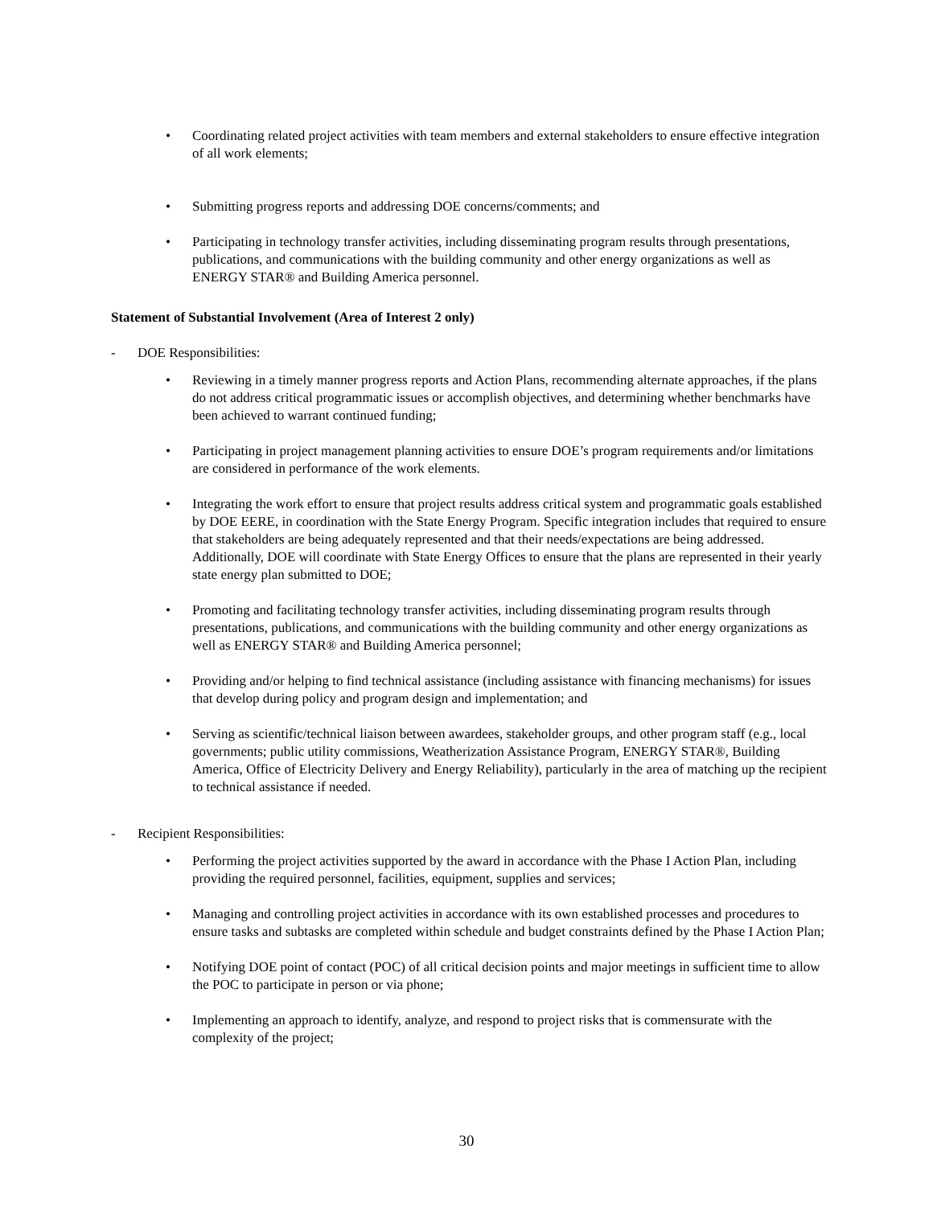• Coordinating related project activities with team members and external stakeholders to ensure effective integration of all work elements;
• Submitting progress reports and addressing DOE concerns/comments; and
• Participating in technology transfer activities, including disseminating program results through presentations, publications, and communications with the building community and other energy organizations as well as ENERGY STAR® and Building America personnel.
Statement of Substantial Involvement (Area of Interest 2 only)
- DOE Responsibilities:
• Reviewing in a timely manner progress reports and Action Plans, recommending alternate approaches, if the plans do not address critical programmatic issues or accomplish objectives, and determining whether benchmarks have been achieved to warrant continued funding;
• Participating in project management planning activities to ensure DOE’s program requirements and/or limitations are considered in performance of the work elements.
• Integrating the work effort to ensure that project results address critical system and programmatic goals established by DOE EERE, in coordination with the State Energy Program. Specific integration includes that required to ensure that stakeholders are being adequately represented and that their needs/expectations are being addressed. Additionally, DOE will coordinate with State Energy Offices to ensure that the plans are represented in their yearly state energy plan submitted to DOE;
• Promoting and facilitating technology transfer activities, including disseminating program results through presentations, publications, and communications with the building community and other energy organizations as well as ENERGY STAR® and Building America personnel;
• Providing and/or helping to find technical assistance (including assistance with financing mechanisms) for issues that develop during policy and program design and implementation; and
• Serving as scientific/technical liaison between awardees, stakeholder groups, and other program staff (e.g., local governments; public utility commissions, Weatherization Assistance Program, ENERGY STAR®, Building America, Office of Electricity Delivery and Energy Reliability), particularly in the area of matching up the recipient to technical assistance if needed.
- Recipient Responsibilities:
• Performing the project activities supported by the award in accordance with the Phase I Action Plan, including providing the required personnel, facilities, equipment, supplies and services;
• Managing and controlling project activities in accordance with its own established processes and procedures to ensure tasks and subtasks are completed within schedule and budget constraints defined by the Phase I Action Plan;
• Notifying DOE point of contact (POC) of all critical decision points and major meetings in sufficient time to allow the POC to participate in person or via phone;
• Implementing an approach to identify, analyze, and respond to project risks that is commensurate with the complexity of the project;
30